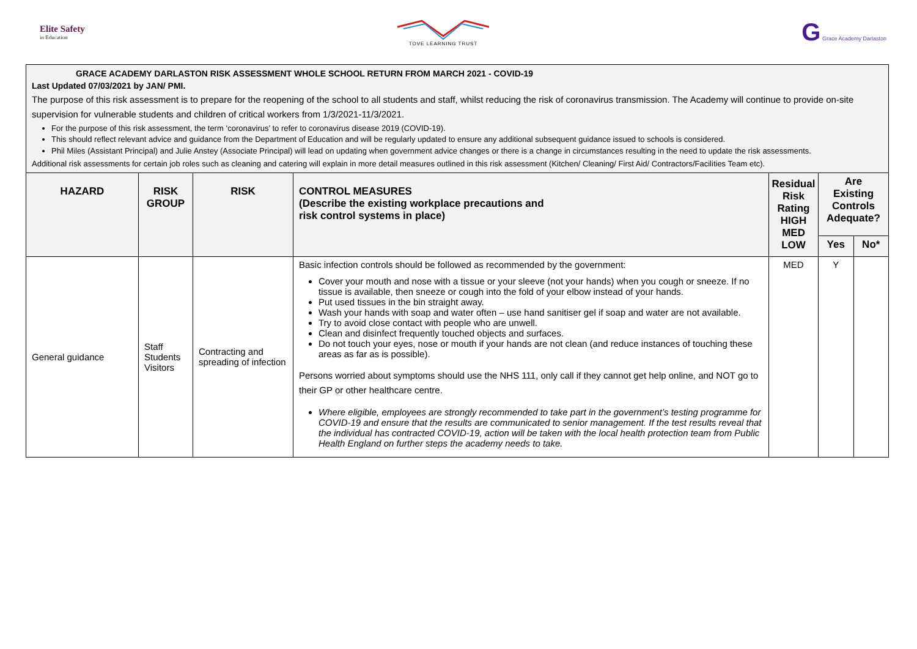Elite Safety
in Education
TOVE LEARNING TRUST
G Grace Academy Darlaston
| GRACE ACADEMY DARLASTON RISK ASSESSMENT WHOLE SCHOOL RETURN FROM MARCH 2021 - COVID-19 Last Updated 07/03/2021 by JAN/ PMI. The purpose of this risk assessment is to prepare for the reopening of the school to all students and staff, whilst reducing the risk of coronavirus transmission. The Academy will continue to provide on-site supervision for vulnerable students and children of critical workers from 1/3/2021-11/3/2021. For the purpose of this risk assessment, the term ‘coronavirus’ to refer to coronavirus disease 2019 (COVID-19). This should reflect relevant advice and guidance from the Department of Education and will be regularly updated to ensure any additional subsequent guidance issued to schools is considered. Phil Miles (Assistant Principal) and Julie Anstey (Associate Principal) will lead on updating when government advice changes or there is a change in circumstances resulting in the need to update the risk assessments. Additional risk assessments for certain job roles such as cleaning and catering will explain in more detail measures outlined in this risk assessment (Kitchen/ Cleaning/ First Aid/ Contractors/Facilities Team etc). | | | | | | |
| HAZARD | RISK GROUP | RISK | CONTROL MEASURES (Describe the existing workplace precautions and risk control systems in place) | Residual Risk Rating HIGH MED LOW | Are Existing Controls Adequate? | |
| | | | | | Yes | No* |
| General guidance | Staff Students Visitors | Contracting and spreading of infection | Basic infection controls should be followed as recommended by the government: Cover your mouth and nose with a tissue or your sleeve (not your hands) when you cough or sneeze. If no tissue is available, then sneeze or cough into the fold of your elbow instead of your hands. Put used tissues in the bin straight away. Wash your hands with soap and water often – use hand sanitiser gel if soap and water are not available. Try to avoid close contact with people who are unwell. Clean and disinfect frequently touched objects and surfaces. Do not touch your eyes, nose or mouth if your hands are not clean (and reduce instances of touching these areas as far as is possible). Persons worried about symptoms should use the NHS 111, only call if they cannot get help online, and NOT go to their GP or other healthcare centre. Where eligible, employees are strongly recommended to take part in the government’s testing programme for COVID-19 and ensure that the results are communicated to senior management. If the test results reveal that the individual has contracted COVID-19, action will be taken with the local health protection team from Public Health England on further steps the academy needs to take. | MED | Y | |